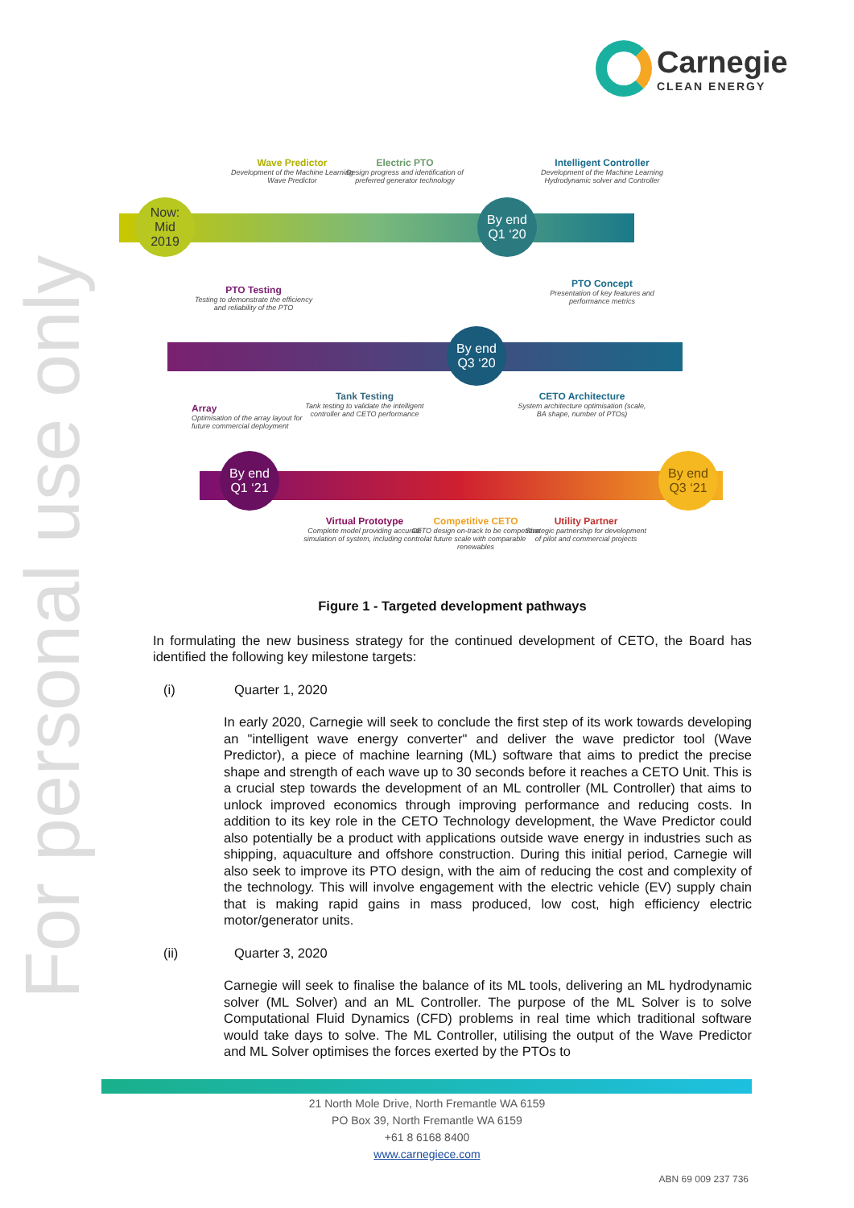Carnegie CLEAN ENERGY
For personal use only
Now:
Mid
2019
Wave Predictor
Development of the Machine Learning Wave Predictor
Electric PTO
Design progress and identification of preferred generator technology
By end Q1 ‘20
Intelligent Controller
Development of the Machine Learning Hydrodynamic solver and Controller
PTO Concept
Presentation of key features and performance metrics
PTO Testing
Testing to demonstrate the efficiency and reliability of the PTO
By end Q3 ‘20
Array
Optimisation of the array layout for future commercial deployment
Tank Testing
Tank testing to validate the intelligent controller and CETO performance
CETO Architecture
System architecture optimisation (scale, BA shape, number of PTOs)
By end Q1 ‘21
By end Q3 ‘21
Virtual Prototype
Complete model providing accurate simulation of system, including control
Competitive CETO
CETO design on-track to be competitive at future scale with comparable renewables
Utility Partner
Strategic partnership for development of pilot and commercial projects
Figure 1 - Targeted development pathways
In formulating the new business strategy for the continued development of CETO, the Board has identified the following key milestone targets:
(i) Quarter 1, 2020
In early 2020, Carnegie will seek to conclude the first step of its work towards developing an "intelligent wave energy converter" and deliver the wave predictor tool (Wave Predictor), a piece of machine learning (ML) software that aims to predict the precise shape and strength of each wave up to 30 seconds before it reaches a CETO Unit. This is a crucial step towards the development of an ML controller (ML Controller) that aims to unlock improved economics through improving performance and reducing costs. In addition to its key role in the CETO Technology development, the Wave Predictor could also potentially be a product with applications outside wave energy in industries such as shipping, aquaculture and offshore construction. During this initial period, Carnegie will also seek to improve its PTO design, with the aim of reducing the cost and complexity of the technology. This will involve engagement with the electric vehicle (EV) supply chain that is making rapid gains in mass produced, low cost, high efficiency electric motor/generator units.
(ii) Quarter 3, 2020
Carnegie will seek to finalise the balance of its ML tools, delivering an ML hydrodynamic solver (ML Solver) and an ML Controller. The purpose of the ML Solver is to solve Computational Fluid Dynamics (CFD) problems in real time which traditional software would take days to solve. The ML Controller, utilising the output of the Wave Predictor and ML Solver optimises the forces exerted by the PTOs to
21 North Mole Drive, North Fremantle WA 6159
PO Box 39, North Fremantle WA 6159
+61 8 6168 8400
www.carnegiece.com
ABN 69 009 237 736